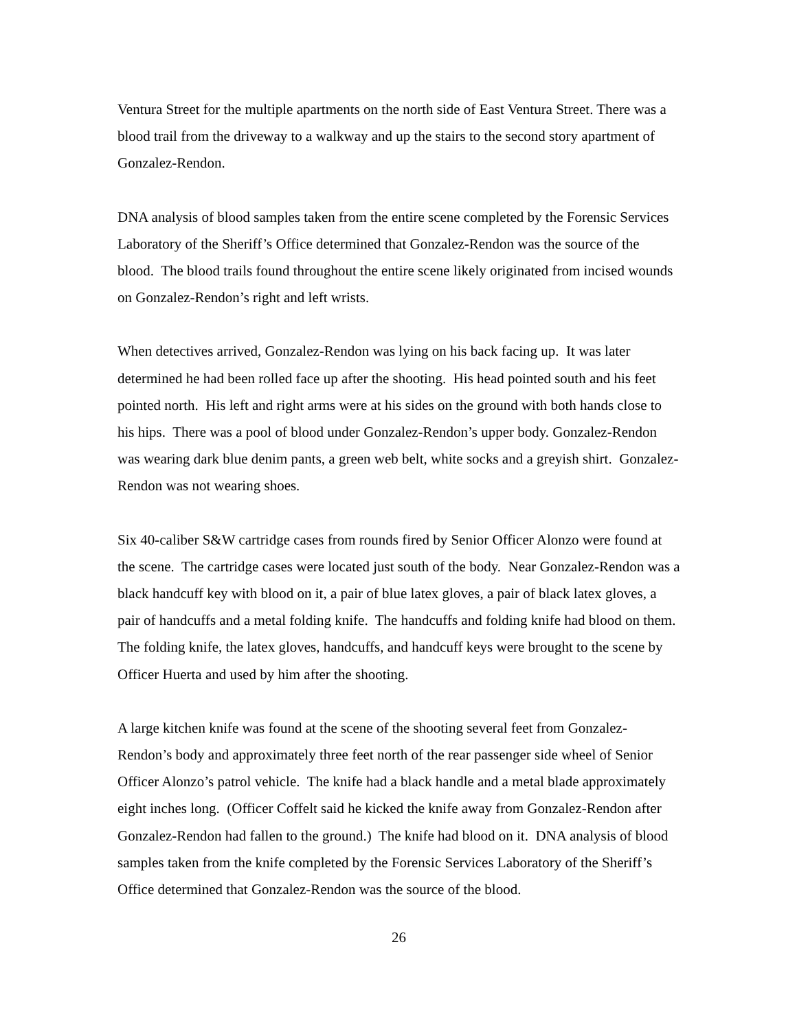Ventura Street for the multiple apartments on the north side of East Ventura Street. There was a blood trail from the driveway to a walkway and up the stairs to the second story apartment of Gonzalez-Rendon.
DNA analysis of blood samples taken from the entire scene completed by the Forensic Services Laboratory of the Sheriff’s Office determined that Gonzalez-Rendon was the source of the blood. The blood trails found throughout the entire scene likely originated from incised wounds on Gonzalez-Rendon’s right and left wrists.
When detectives arrived, Gonzalez-Rendon was lying on his back facing up. It was later determined he had been rolled face up after the shooting. His head pointed south and his feet pointed north. His left and right arms were at his sides on the ground with both hands close to his hips. There was a pool of blood under Gonzalez-Rendon’s upper body. Gonzalez-Rendon was wearing dark blue denim pants, a green web belt, white socks and a greyish shirt. Gonzalez-Rendon was not wearing shoes.
Six 40-caliber S&W cartridge cases from rounds fired by Senior Officer Alonzo were found at the scene. The cartridge cases were located just south of the body. Near Gonzalez-Rendon was a black handcuff key with blood on it, a pair of blue latex gloves, a pair of black latex gloves, a pair of handcuffs and a metal folding knife. The handcuffs and folding knife had blood on them. The folding knife, the latex gloves, handcuffs, and handcuff keys were brought to the scene by Officer Huerta and used by him after the shooting.
A large kitchen knife was found at the scene of the shooting several feet from Gonzalez-Rendon’s body and approximately three feet north of the rear passenger side wheel of Senior Officer Alonzo’s patrol vehicle. The knife had a black handle and a metal blade approximately eight inches long. (Officer Coffelt said he kicked the knife away from Gonzalez-Rendon after Gonzalez-Rendon had fallen to the ground.) The knife had blood on it. DNA analysis of blood samples taken from the knife completed by the Forensic Services Laboratory of the Sheriff’s Office determined that Gonzalez-Rendon was the source of the blood.
26